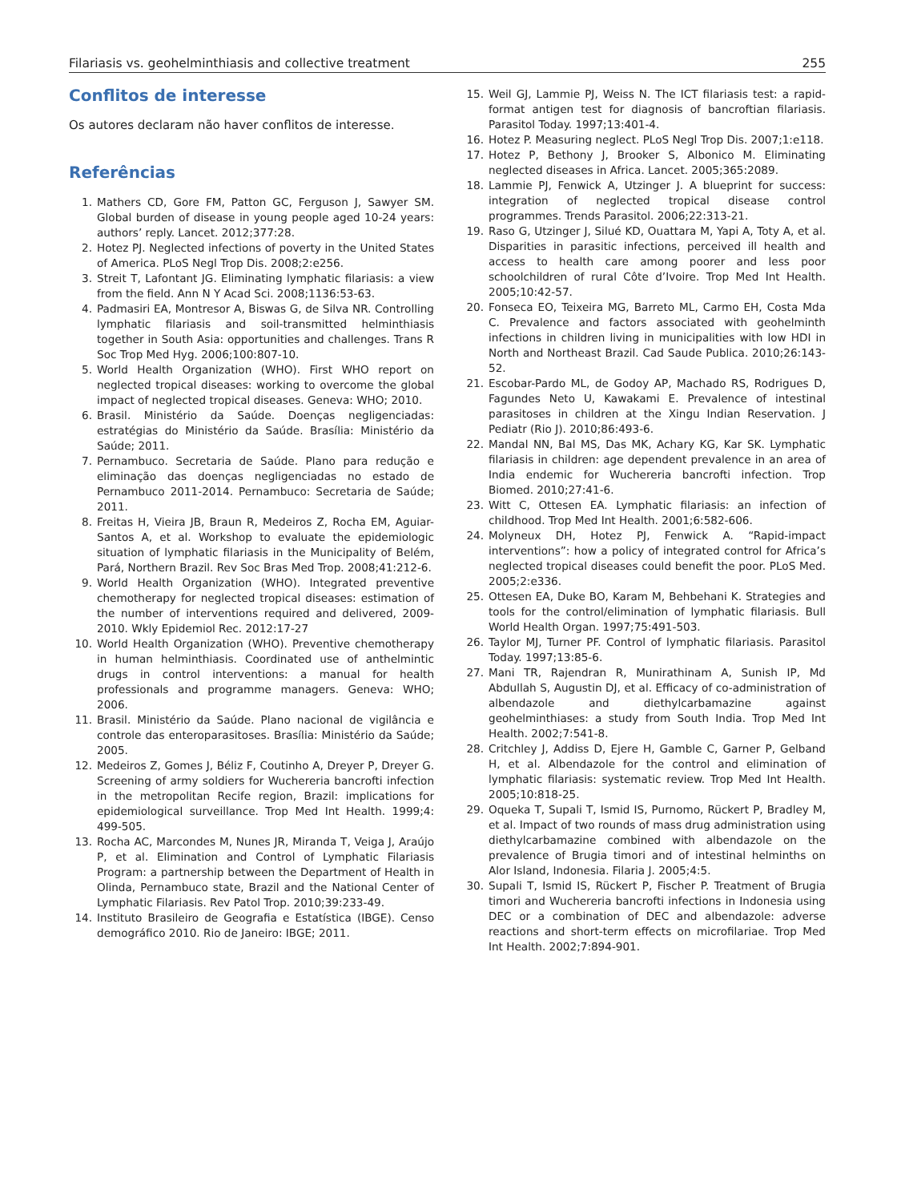Filariasis vs. geohelminthiasis and collective treatment 255
Conflitos de interesse
Os autores declaram não haver conflitos de interesse.
Referências
1. Mathers CD, Gore FM, Patton GC, Ferguson J, Sawyer SM. Global burden of disease in young people aged 10-24 years: authors’ reply. Lancet. 2012;377:28.
2. Hotez PJ. Neglected infections of poverty in the United States of America. PLoS Negl Trop Dis. 2008;2:e256.
3. Streit T, Lafontant JG. Eliminating lymphatic filariasis: a view from the field. Ann N Y Acad Sci. 2008;1136:53-63.
4. Padmasiri EA, Montresor A, Biswas G, de Silva NR. Controlling lymphatic filariasis and soil-transmitted helminthiasis together in South Asia: opportunities and challenges. Trans R Soc Trop Med Hyg. 2006;100:807-10.
5. World Health Organization (WHO). First WHO report on neglected tropical diseases: working to overcome the global impact of neglected tropical diseases. Geneva: WHO; 2010.
6. Brasil. Ministério da Saúde. Doenças negligenciadas: estratégias do Ministério da Saúde. Brasília: Ministério da Saúde; 2011.
7. Pernambuco. Secretaria de Saúde. Plano para redução e eliminação das doenças negligenciadas no estado de Pernambuco 2011-2014. Pernambuco: Secretaria de Saúde; 2011.
8. Freitas H, Vieira JB, Braun R, Medeiros Z, Rocha EM, Aguiar-Santos A, et al. Workshop to evaluate the epidemiologic situation of lymphatic filariasis in the Municipality of Belém, Pará, Northern Brazil. Rev Soc Bras Med Trop. 2008;41:212-6.
9. World Health Organization (WHO). Integrated preventive chemotherapy for neglected tropical diseases: estimation of the number of interventions required and delivered, 2009-2010. Wkly Epidemiol Rec. 2012:17-27
10. World Health Organization (WHO). Preventive chemotherapy in human helminthiasis. Coordinated use of anthelmintic drugs in control interventions: a manual for health professionals and programme managers. Geneva: WHO; 2006.
11. Brasil. Ministério da Saúde. Plano nacional de vigilância e controle das enteroparasitoses. Brasília: Ministério da Saúde; 2005.
12. Medeiros Z, Gomes J, Béliz F, Coutinho A, Dreyer P, Dreyer G. Screening of army soldiers for Wuchereria bancrofti infection in the metropolitan Recife region, Brazil: implications for epidemiological surveillance. Trop Med Int Health. 1999;4: 499-505.
13. Rocha AC, Marcondes M, Nunes JR, Miranda T, Veiga J, Araújo P, et al. Elimination and Control of Lymphatic Filariasis Program: a partnership between the Department of Health in Olinda, Pernambuco state, Brazil and the National Center of Lymphatic Filariasis. Rev Patol Trop. 2010;39:233-49.
14. Instituto Brasileiro de Geografia e Estatística (IBGE). Censo demográfico 2010. Rio de Janeiro: IBGE; 2011.
15. Weil GJ, Lammie PJ, Weiss N. The ICT filariasis test: a rapid-format antigen test for diagnosis of bancroftian filariasis. Parasitol Today. 1997;13:401-4.
16. Hotez P. Measuring neglect. PLoS Negl Trop Dis. 2007;1:e118.
17. Hotez P, Bethony J, Brooker S, Albonico M. Eliminating neglected diseases in Africa. Lancet. 2005;365:2089.
18. Lammie PJ, Fenwick A, Utzinger J. A blueprint for success: integration of neglected tropical disease control programmes. Trends Parasitol. 2006;22:313-21.
19. Raso G, Utzinger J, Silué KD, Ouattara M, Yapi A, Toty A, et al. Disparities in parasitic infections, perceived ill health and access to health care among poorer and less poor schoolchildren of rural Côte d’Ivoire. Trop Med Int Health. 2005;10:42-57.
20. Fonseca EO, Teixeira MG, Barreto ML, Carmo EH, Costa Mda C. Prevalence and factors associated with geohelminth infections in children living in municipalities with low HDI in North and Northeast Brazil. Cad Saude Publica. 2010;26:143-52.
21. Escobar-Pardo ML, de Godoy AP, Machado RS, Rodrigues D, Fagundes Neto U, Kawakami E. Prevalence of intestinal parasitoses in children at the Xingu Indian Reservation. J Pediatr (Rio J). 2010;86:493-6.
22. Mandal NN, Bal MS, Das MK, Achary KG, Kar SK. Lymphatic filariasis in children: age dependent prevalence in an area of India endemic for Wuchereria bancrofti infection. Trop Biomed. 2010;27:41-6.
23. Witt C, Ottesen EA. Lymphatic filariasis: an infection of childhood. Trop Med Int Health. 2001;6:582-606.
24. Molyneux DH, Hotez PJ, Fenwick A. “Rapid-impact interventions”: how a policy of integrated control for Africa’s neglected tropical diseases could benefit the poor. PLoS Med. 2005;2:e336.
25. Ottesen EA, Duke BO, Karam M, Behbehani K. Strategies and tools for the control/elimination of lymphatic filariasis. Bull World Health Organ. 1997;75:491-503.
26. Taylor MJ, Turner PF. Control of lymphatic filariasis. Parasitol Today. 1997;13:85-6.
27. Mani TR, Rajendran R, Munirathinam A, Sunish IP, Md Abdullah S, Augustin DJ, et al. Efficacy of co-administration of albendazole and diethylcarbamazine against geohelminthiases: a study from South India. Trop Med Int Health. 2002;7:541-8.
28. Critchley J, Addiss D, Ejere H, Gamble C, Garner P, Gelband H, et al. Albendazole for the control and elimination of lymphatic filariasis: systematic review. Trop Med Int Health. 2005;10:818-25.
29. Oqueka T, Supali T, Ismid IS, Purnomo, Rückert P, Bradley M, et al. Impact of two rounds of mass drug administration using diethylcarbamazine combined with albendazole on the prevalence of Brugia timori and of intestinal helminths on Alor Island, Indonesia. Filaria J. 2005;4:5.
30. Supali T, Ismid IS, Rückert P, Fischer P. Treatment of Brugia timori and Wuchereria bancrofti infections in Indonesia using DEC or a combination of DEC and albendazole: adverse reactions and short-term effects on microfilariae. Trop Med Int Health. 2002;7:894-901.